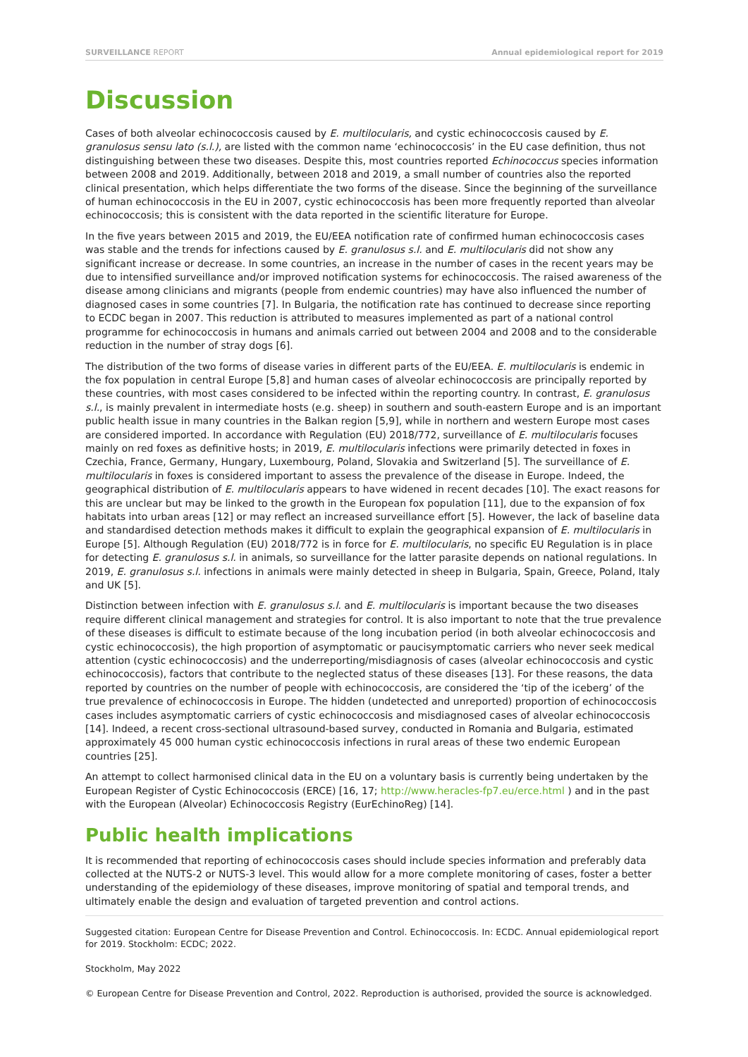SURVEILLANCE REPORT Annual epidemiological report for 2019
Discussion
Cases of both alveolar echinococcosis caused by E. multilocularis, and cystic echinococcosis caused by E. granulosus sensu lato (s.l.), are listed with the common name ‘echinococcosis’ in the EU case definition, thus not distinguishing between these two diseases. Despite this, most countries reported Echinococcus species information between 2008 and 2019. Additionally, between 2018 and 2019, a small number of countries also the reported clinical presentation, which helps differentiate the two forms of the disease. Since the beginning of the surveillance of human echinococcosis in the EU in 2007, cystic echinococcosis has been more frequently reported than alveolar echinococcosis; this is consistent with the data reported in the scientific literature for Europe.
In the five years between 2015 and 2019, the EU/EEA notification rate of confirmed human echinococcosis cases was stable and the trends for infections caused by E. granulosus s.l. and E. multilocularis did not show any significant increase or decrease. In some countries, an increase in the number of cases in the recent years may be due to intensified surveillance and/or improved notification systems for echinococcosis. The raised awareness of the disease among clinicians and migrants (people from endemic countries) may have also influenced the number of diagnosed cases in some countries [7]. In Bulgaria, the notification rate has continued to decrease since reporting to ECDC began in 2007. This reduction is attributed to measures implemented as part of a national control programme for echinococcosis in humans and animals carried out between 2004 and 2008 and to the considerable reduction in the number of stray dogs [6].
The distribution of the two forms of disease varies in different parts of the EU/EEA. E. multilocularis is endemic in the fox population in central Europe [5,8] and human cases of alveolar echinococcosis are principally reported by these countries, with most cases considered to be infected within the reporting country. In contrast, E. granulosus s.l., is mainly prevalent in intermediate hosts (e.g. sheep) in southern and south-eastern Europe and is an important public health issue in many countries in the Balkan region [5,9], while in northern and western Europe most cases are considered imported. In accordance with Regulation (EU) 2018/772, surveillance of E. multilocularis focuses mainly on red foxes as definitive hosts; in 2019, E. multilocularis infections were primarily detected in foxes in Czechia, France, Germany, Hungary, Luxembourg, Poland, Slovakia and Switzerland [5]. The surveillance of E. multilocularis in foxes is considered important to assess the prevalence of the disease in Europe. Indeed, the geographical distribution of E. multilocularis appears to have widened in recent decades [10]. The exact reasons for this are unclear but may be linked to the growth in the European fox population [11], due to the expansion of fox habitats into urban areas [12] or may reflect an increased surveillance effort [5]. However, the lack of baseline data and standardised detection methods makes it difficult to explain the geographical expansion of E. multilocularis in Europe [5]. Although Regulation (EU) 2018/772 is in force for E. multilocularis, no specific EU Regulation is in place for detecting E. granulosus s.l. in animals, so surveillance for the latter parasite depends on national regulations. In 2019, E. granulosus s.l. infections in animals were mainly detected in sheep in Bulgaria, Spain, Greece, Poland, Italy and UK [5].
Distinction between infection with E. granulosus s.l. and E. multilocularis is important because the two diseases require different clinical management and strategies for control. It is also important to note that the true prevalence of these diseases is difficult to estimate because of the long incubation period (in both alveolar echinococcosis and cystic echinococcosis), the high proportion of asymptomatic or paucisymptomatic carriers who never seek medical attention (cystic echinococcosis) and the underreporting/misdiagnosis of cases (alveolar echinococcosis and cystic echinococcosis), factors that contribute to the neglected status of these diseases [13]. For these reasons, the data reported by countries on the number of people with echinococcosis, are considered the ‘tip of the iceberg’ of the true prevalence of echinococcosis in Europe. The hidden (undetected and unreported) proportion of echinococcosis cases includes asymptomatic carriers of cystic echinococcosis and misdiagnosed cases of alveolar echinococcosis [14]. Indeed, a recent cross-sectional ultrasound-based survey, conducted in Romania and Bulgaria, estimated approximately 45 000 human cystic echinococcosis infections in rural areas of these two endemic European countries [25].
An attempt to collect harmonised clinical data in the EU on a voluntary basis is currently being undertaken by the European Register of Cystic Echinococcosis (ERCE) [16, 17; http://www.heracles-fp7.eu/erce.html ) and in the past with the European (Alveolar) Echinococcosis Registry (EurEchinoReg) [14].
Public health implications
It is recommended that reporting of echinococcosis cases should include species information and preferably data collected at the NUTS-2 or NUTS-3 level. This would allow for a more complete monitoring of cases, foster a better understanding of the epidemiology of these diseases, improve monitoring of spatial and temporal trends, and ultimately enable the design and evaluation of targeted prevention and control actions.
Suggested citation: European Centre for Disease Prevention and Control. Echinococcosis. In: ECDC. Annual epidemiological report for 2019. Stockholm: ECDC; 2022.
Stockholm, May 2022
© European Centre for Disease Prevention and Control, 2022. Reproduction is authorised, provided the source is acknowledged.